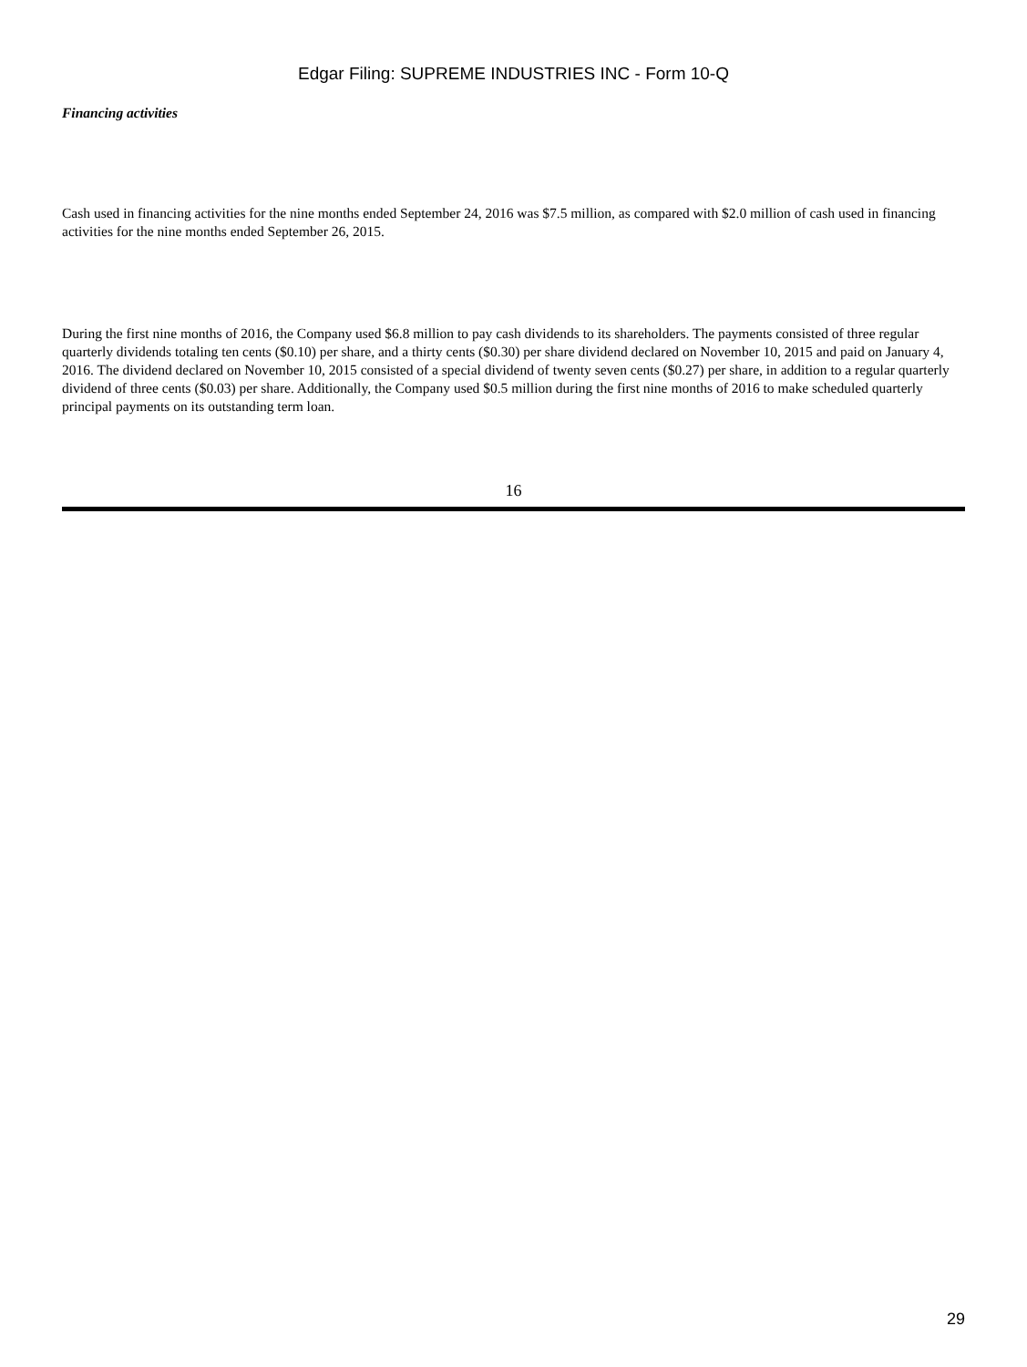Edgar Filing: SUPREME INDUSTRIES INC - Form 10-Q
Financing activities
Cash used in financing activities for the nine months ended September 24, 2016 was $7.5 million, as compared with $2.0 million of cash used in financing activities for the nine months ended September 26, 2015.
During the first nine months of 2016, the Company used $6.8 million to pay cash dividends to its shareholders. The payments consisted of three regular quarterly dividends totaling ten cents ($0.10) per share, and a thirty cents ($0.30) per share dividend declared on November 10, 2015 and paid on January 4, 2016. The dividend declared on November 10, 2015 consisted of a special dividend of twenty seven cents ($0.27) per share, in addition to a regular quarterly dividend of three cents ($0.03) per share. Additionally, the Company used $0.5 million during the first nine months of 2016 to make scheduled quarterly principal payments on its outstanding term loan.
16
29